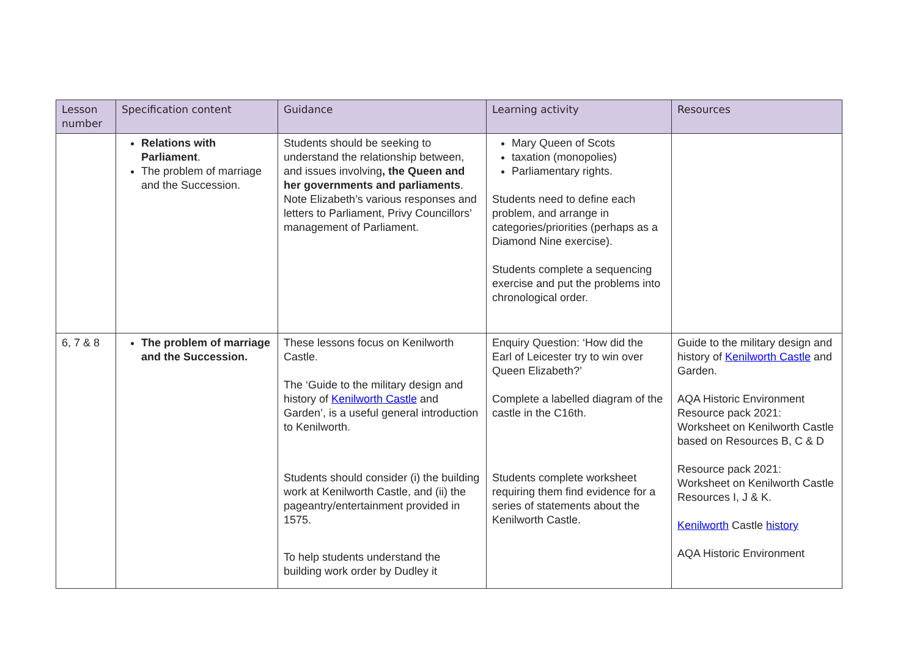| Lesson number | Specification content | Guidance | Learning activity | Resources |
| --- | --- | --- | --- | --- |
| | Relations with Parliament . The problem of marriage and the Succession. | Students should be seeking to understand the relationship between, and issues involving , the Queen and her governments and parliaments . Note Elizabeth’s various responses and letters to Parliament, Privy Councillors’ management of Parliament. | Mary Queen of Scots taxation (monopolies) Parliamentary rights. Students need to define each problem, and arrange in categories/priorities (perhaps as a Diamond Nine exercise). Students complete a sequencing exercise and put the problems into chronological order. | |
| 6, 7 & 8 | The problem of marriage and the Succession. | These lessons focus on Kenilworth Castle. The ‘Guide to the military design and history of Kenilworth Castle and Garden’, is a useful general introduction to Kenilworth. Students should consider (i) the building work at Kenilworth Castle, and (ii) the pageantry/entertainment provided in 1575. To help students understand the building work order by Dudley it | Enquiry Question: ‘How did the Earl of Leicester try to win over Queen Elizabeth?’ Complete a labelled diagram of the castle in the C16th. Students complete worksheet requiring them find evidence for a series of statements about the Kenilworth Castle. | Guide to the military design and history of Kenilworth Castle and Garden. AQA Historic Environment Resource pack 2021: Worksheet on Kenilworth Castle based on Resources B, C & D Resource pack 2021: Worksheet on Kenilworth Castle Resources I, J & K. Kenilworth Castle history AQA Historic Environment |